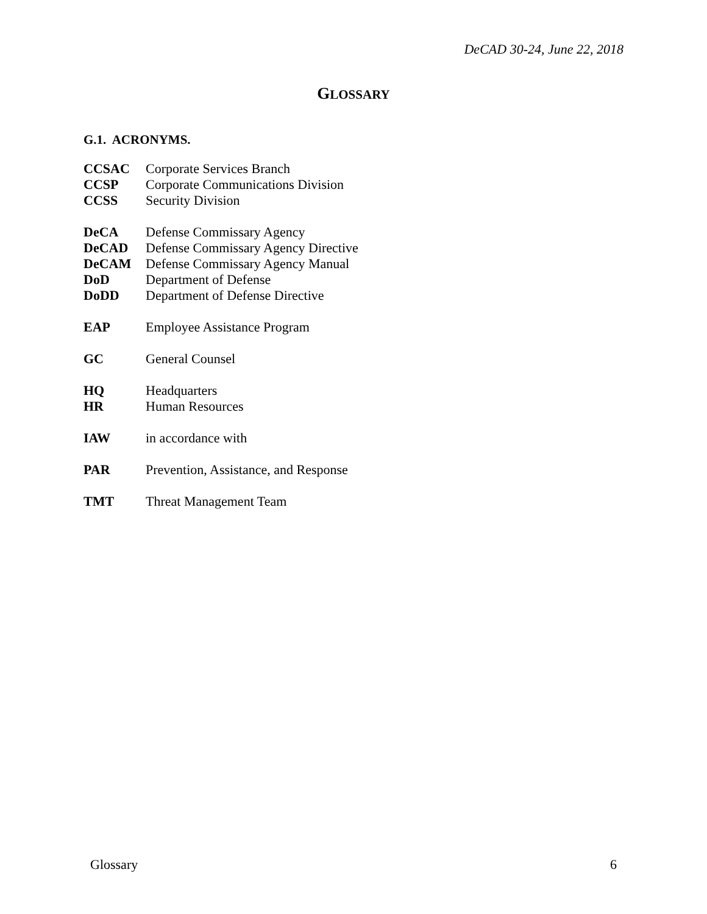DeCAD 30-24, June 22, 2018
GLOSSARY
G.1. ACRONYMS.
| CCSAC | Corporate Services Branch |
| CCSP | Corporate Communications Division |
| CCSS | Security Division |
| DeCA | Defense Commissary Agency |
| DeCAD | Defense Commissary Agency Directive |
| DeCAM | Defense Commissary Agency Manual |
| DoD | Department of Defense |
| DoDD | Department of Defense Directive |
| EAP | Employee Assistance Program |
| GC | General Counsel |
| HQ | Headquarters |
| HR | Human Resources |
| IAW | in accordance with |
| PAR | Prevention, Assistance, and Response |
| TMT | Threat Management Team |
Glossary 6